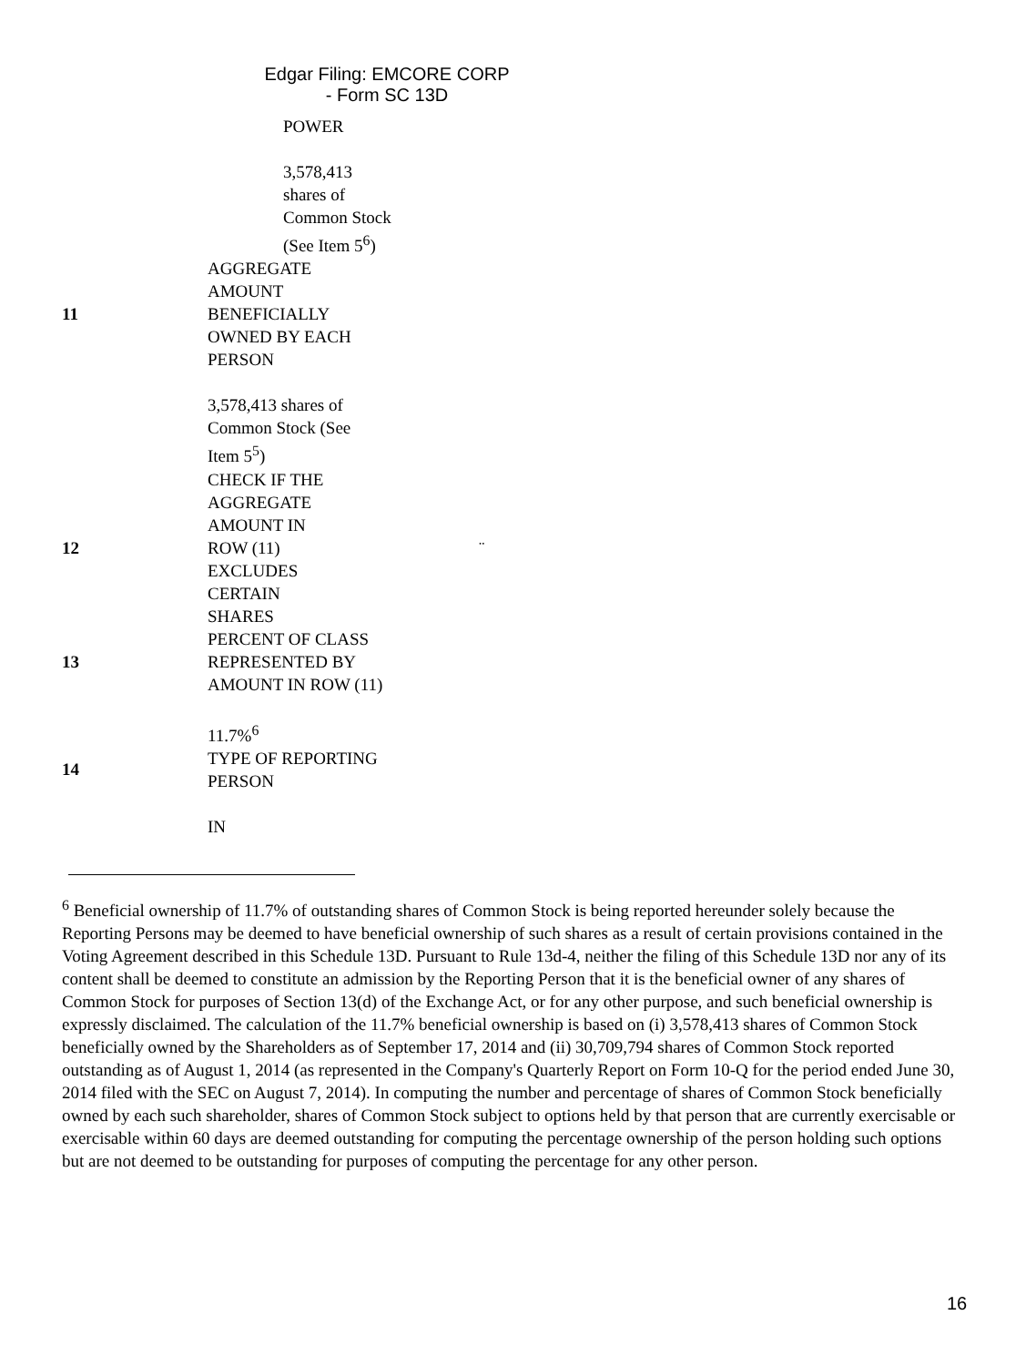Edgar Filing: EMCORE CORP - Form SC 13D
| | POWER 3,578,413 shares of Common Stock (See Item 5<sup>6</sup>) | |
| 11 | AGGREGATE AMOUNT BENEFICIALLY OWNED BY EACH PERSON | |
| | 3,578,413 shares of Common Stock (See Item 5<sup>5</sup>) | |
| 12 | CHECK IF THE AGGREGATE AMOUNT IN ROW (11) EXCLUDES CERTAIN SHARES | ¨ |
| 13 | PERCENT OF CLASS REPRESENTED BY AMOUNT IN ROW (11) | |
| | 11.7%<sup>6</sup> | |
| 14 | TYPE OF REPORTING PERSON | |
| | IN | |
<sup>6</sup> Beneficial ownership of 11.7% of outstanding shares of Common Stock is being reported hereunder solely because the Reporting Persons may be deemed to have beneficial ownership of such shares as a result of certain provisions contained in the Voting Agreement described in this Schedule 13D. Pursuant to Rule 13d-4, neither the filing of this Schedule 13D nor any of its content shall be deemed to constitute an admission by the Reporting Person that it is the beneficial owner of any shares of Common Stock for purposes of Section 13(d) of the Exchange Act, or for any other purpose, and such beneficial ownership is expressly disclaimed. The calculation of the 11.7% beneficial ownership is based on (i) 3,578,413 shares of Common Stock beneficially owned by the Shareholders as of September 17, 2014 and (ii) 30,709,794 shares of Common Stock reported outstanding as of August 1, 2014 (as represented in the Company's Quarterly Report on Form 10-Q for the period ended June 30, 2014 filed with the SEC on August 7, 2014). In computing the number and percentage of shares of Common Stock beneficially owned by each such shareholder, shares of Common Stock subject to options held by that person that are currently exercisable or exercisable within 60 days are deemed outstanding for computing the percentage ownership of the person holding such options but are not deemed to be outstanding for purposes of computing the percentage for any other person.
16